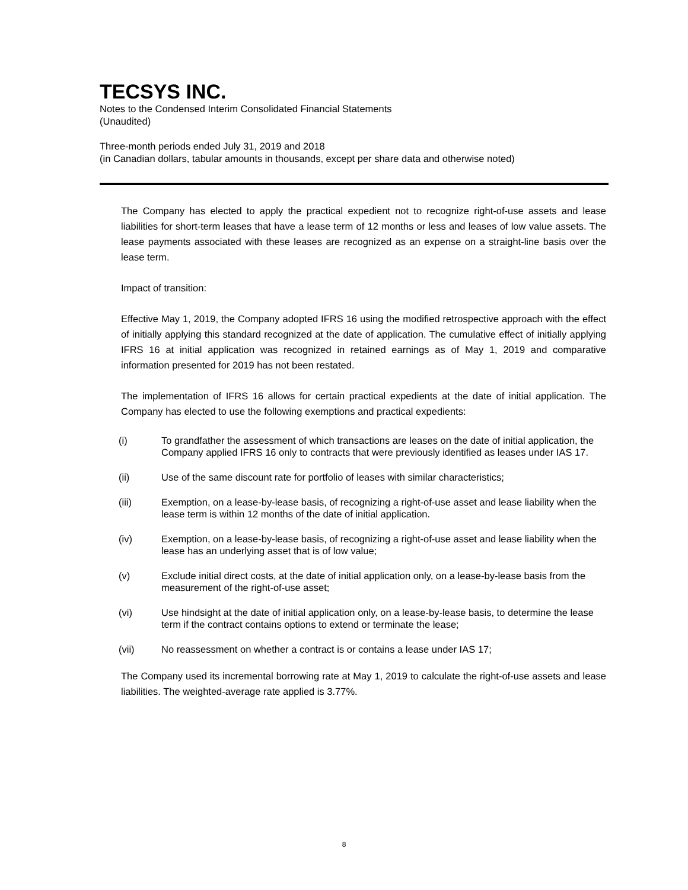TECSYS INC.
Notes to the Condensed Interim Consolidated Financial Statements
(Unaudited)
Three-month periods ended July 31, 2019 and 2018
(in Canadian dollars, tabular amounts in thousands, except per share data and otherwise noted)
The Company has elected to apply the practical expedient not to recognize right-of-use assets and lease liabilities for short-term leases that have a lease term of 12 months or less and leases of low value assets. The lease payments associated with these leases are recognized as an expense on a straight-line basis over the lease term.
Impact of transition:
Effective May 1, 2019, the Company adopted IFRS 16 using the modified retrospective approach with the effect of initially applying this standard recognized at the date of application. The cumulative effect of initially applying IFRS 16 at initial application was recognized in retained earnings as of May 1, 2019 and comparative information presented for 2019 has not been restated.
The implementation of IFRS 16 allows for certain practical expedients at the date of initial application. The Company has elected to use the following exemptions and practical expedients:
(i) To grandfather the assessment of which transactions are leases on the date of initial application, the Company applied IFRS 16 only to contracts that were previously identified as leases under IAS 17.
(ii) Use of the same discount rate for portfolio of leases with similar characteristics;
(iii) Exemption, on a lease-by-lease basis, of recognizing a right-of-use asset and lease liability when the lease term is within 12 months of the date of initial application.
(iv) Exemption, on a lease-by-lease basis, of recognizing a right-of-use asset and lease liability when the lease has an underlying asset that is of low value;
(v) Exclude initial direct costs, at the date of initial application only, on a lease-by-lease basis from the measurement of the right-of-use asset;
(vi) Use hindsight at the date of initial application only, on a lease-by-lease basis, to determine the lease term if the contract contains options to extend or terminate the lease;
(vii) No reassessment on whether a contract is or contains a lease under IAS 17;
The Company used its incremental borrowing rate at May 1, 2019 to calculate the right-of-use assets and lease liabilities. The weighted-average rate applied is 3.77%.
8